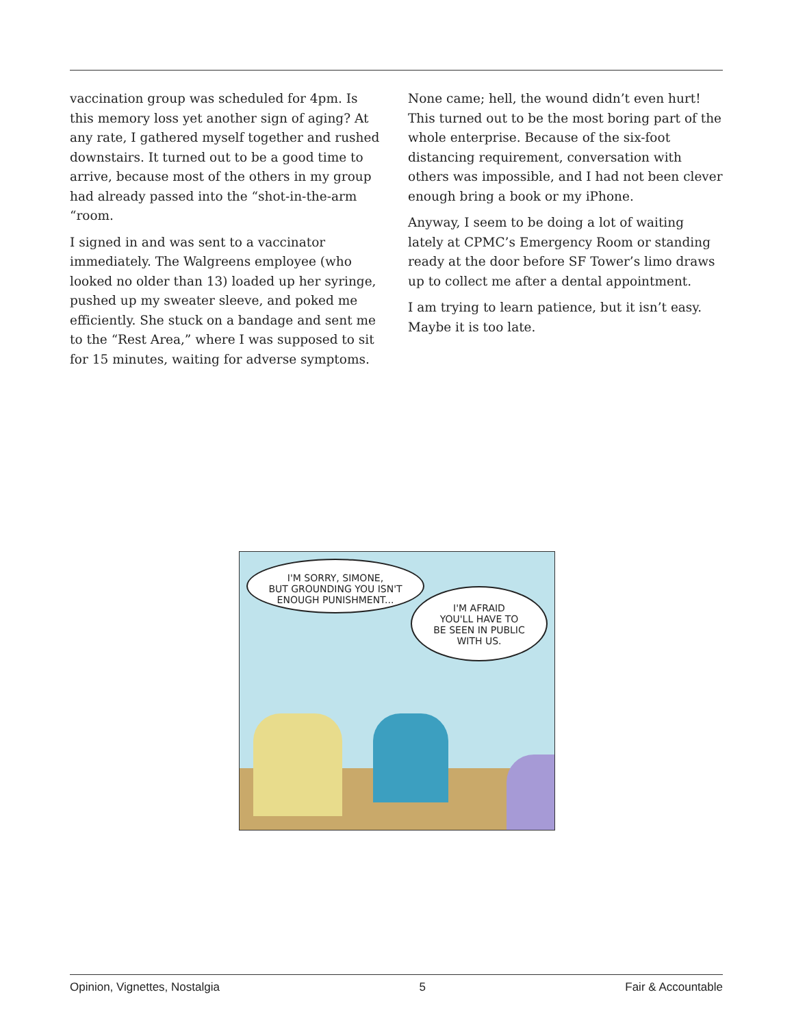vaccination group was scheduled for 4pm. Is this memory loss yet another sign of aging? At any rate, I gathered myself together and rushed downstairs. It turned out to be a good time to arrive, because most of the others in my group had already passed into the “shot-in-the-arm “room.
I signed in and was sent to a vaccinator immediately. The Walgreens employee (who looked no older than 13) loaded up her syringe, pushed up my sweater sleeve, and poked me efficiently. She stuck on a bandage and sent me to the “Rest Area,” where I was supposed to sit for 15 minutes, waiting for adverse symptoms.
None came; hell, the wound didn’t even hurt! This turned out to be the most boring part of the whole enterprise. Because of the six-foot distancing requirement, conversation with others was impossible, and I had not been clever enough bring a book or my iPhone.
Anyway, I seem to be doing a lot of waiting lately at CPMC’s Emergency Room or standing ready at the door before SF Tower’s limo draws up to collect me after a dental appointment.
I am trying to learn patience, but it isn’t easy. Maybe it is too late.
I'M SORRY, SIMONE,
BUT GROUNDING YOU ISN'T
ENOUGH PUNISHMENT...
I'M AFRAID
YOU'LL HAVE TO
BE SEEN IN PUBLIC
WITH US.
Opinion, Vignettes, Nostalgia 5 Fair & Accountable